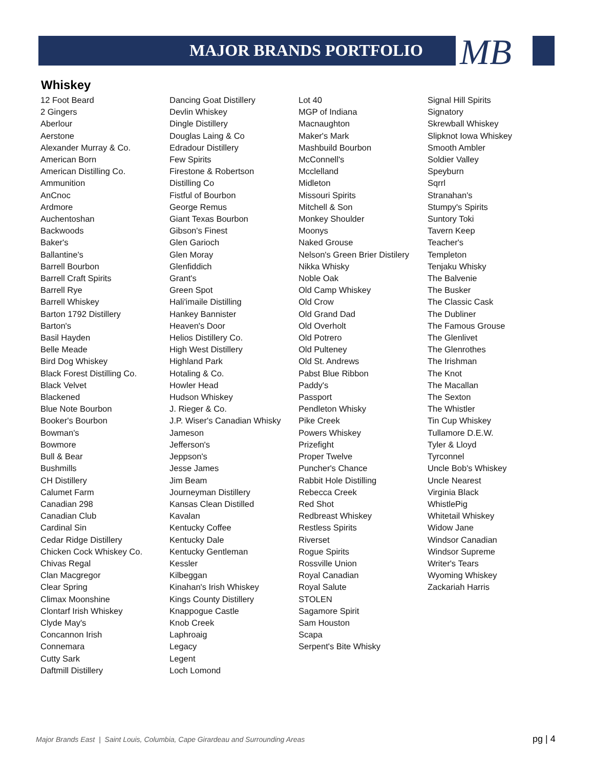MAJOR BRANDS PORTFOLIO MB
Whiskey
12 Foot Beard
2 Gingers
Aberlour
Aerstone
Alexander Murray & Co.
American Born
American Distilling Co.
Ammunition
AnCnoc
Ardmore
Auchentoshan
Backwoods
Baker's
Ballantine's
Barrell Bourbon
Barrell Craft Spirits
Barrell Rye
Barrell Whiskey
Barton 1792 Distillery
Barton's
Basil Hayden
Belle Meade
Bird Dog Whiskey
Black Forest Distilling Co.
Black Velvet
Blackened
Blue Note Bourbon
Booker's Bourbon
Bowman's
Bowmore
Bull & Bear
Bushmills
CH Distillery
Calumet Farm
Canadian 298
Canadian Club
Cardinal Sin
Cedar Ridge Distillery
Chicken Cock Whiskey Co.
Chivas Regal
Clan Macgregor
Clear Spring
Climax Moonshine
Clontarf Irish Whiskey
Clyde May's
Concannon Irish
Connemara
Cutty Sark
Daftmill Distillery
Dancing Goat Distillery
Devlin Whiskey
Dingle Distillery
Douglas Laing & Co
Edradour Distillery
Few Spirits
Firestone & Robertson
Distilling Co
Fistful of Bourbon
George Remus
Giant Texas Bourbon
Gibson's Finest
Glen Garioch
Glen Moray
Glenfiddich
Grant's
Green Spot
Hali'imaile Distilling
Hankey Bannister
Heaven's Door
Helios Distillery Co.
High West Distillery
Highland Park
Hotaling & Co.
Howler Head
Hudson Whiskey
J. Rieger & Co.
J.P. Wiser's Canadian Whisky
Jameson
Jefferson's
Jeppson's
Jesse James
Jim Beam
Journeyman Distillery
Kansas Clean Distilled
Kavalan
Kentucky Coffee
Kentucky Dale
Kentucky Gentleman
Kessler
Kilbeggan
Kinahan's Irish Whiskey
Kings County Distillery
Knappogue Castle
Knob Creek
Laphroaig
Legacy
Legent
Loch Lomond
Lot 40
MGP of Indiana
Macnaughton
Maker's Mark
Mashbuild Bourbon
McConnell's
Mcclelland
Midleton
Missouri Spirits
Mitchell & Son
Monkey Shoulder
Moonys
Naked Grouse
Nelson's Green Brier Distilery
Nikka Whisky
Noble Oak
Old Camp Whiskey
Old Crow
Old Grand Dad
Old Overholt
Old Potrero
Old Pulteney
Old St. Andrews
Pabst Blue Ribbon
Paddy's
Passport
Pendleton Whisky
Pike Creek
Powers Whiskey
Prizefight
Proper Twelve
Puncher's Chance
Rabbit Hole Distilling
Rebecca Creek
Red Shot
Redbreast Whiskey
Restless Spirits
Riverset
Rogue Spirits
Rossville Union
Royal Canadian
Royal Salute
STOLEN
Sagamore Spirit
Sam Houston
Scapa
Serpent's Bite Whisky
Signal Hill Spirits
Signatory
Skrewball Whiskey
Slipknot Iowa Whiskey
Smooth Ambler
Soldier Valley
Speyburn
Sqrrl
Stranahan's
Stumpy's Spirits
Suntory Toki
Tavern Keep
Teacher's
Templeton
Tenjaku Whisky
The Balvenie
The Busker
The Classic Cask
The Dubliner
The Famous Grouse
The Glenlivet
The Glenrothes
The Irishman
The Knot
The Macallan
The Sexton
The Whistler
Tin Cup Whiskey
Tullamore D.E.W.
Tyler & Lloyd
Tyrconnel
Uncle Bob's Whiskey
Uncle Nearest
Virginia Black
WhistlePig
Whitetail Whiskey
Widow Jane
Windsor Canadian
Windsor Supreme
Writer's Tears
Wyoming Whiskey
Zackariah Harris
Major Brands East | Saint Louis, Columbia, Cape Girardeau and Surrounding Areas
pg | 4